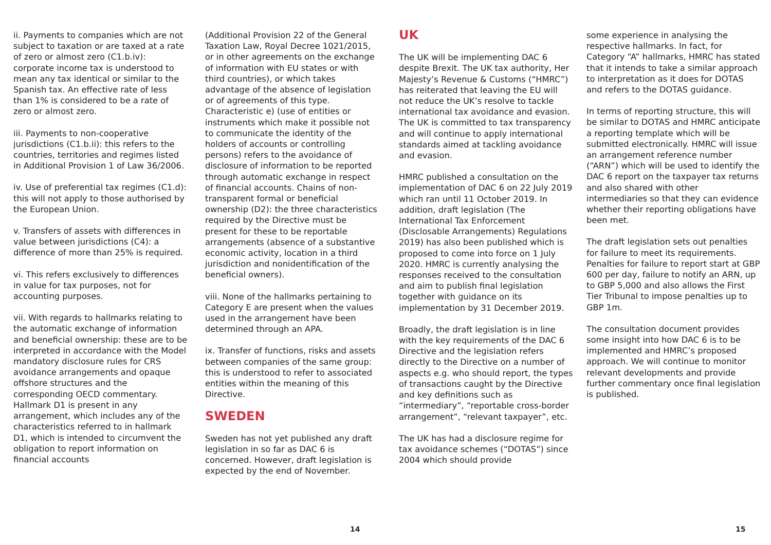ii. Payments to companies which are not subject to taxation or are taxed at a rate of zero or almost zero (C1.b.iv): corporate income tax is understood to mean any tax identical or similar to the Spanish tax. An effective rate of less than 1% is considered to be a rate of zero or almost zero.
iii. Payments to non-cooperative jurisdictions (C1.b.ii): this refers to the countries, territories and regimes listed in Additional Provision 1 of Law 36/2006.
iv. Use of preferential tax regimes (C1.d): this will not apply to those authorised by the European Union.
v. Transfers of assets with differences in value between jurisdictions (C4): a difference of more than 25% is required.
vi. This refers exclusively to differences in value for tax purposes, not for accounting purposes.
vii. With regards to hallmarks relating to the automatic exchange of information and beneficial ownership: these are to be interpreted in accordance with the Model mandatory disclosure rules for CRS avoidance arrangements and opaque offshore structures and the corresponding OECD commentary. Hallmark D1 is present in any arrangement, which includes any of the characteristics referred to in hallmark D1, which is intended to circumvent the obligation to report information on financial accounts
(Additional Provision 22 of the General Taxation Law, Royal Decree 1021/2015, or in other agreements on the exchange of information with EU states or with third countries), or which takes advantage of the absence of legislation or of agreements of this type. Characteristic e) (use of entities or instruments which make it possible not to communicate the identity of the holders of accounts or controlling persons) refers to the avoidance of disclosure of information to be reported through automatic exchange in respect of financial accounts. Chains of non-transparent formal or beneficial ownership (D2): the three characteristics required by the Directive must be present for these to be reportable arrangements (absence of a substantive economic activity, location in a third jurisdiction and nonidentification of the beneficial owners).
viii. None of the hallmarks pertaining to Category E are present when the values used in the arrangement have been determined through an APA.
ix. Transfer of functions, risks and assets between companies of the same group: this is understood to refer to associated entities within the meaning of this Directive.
SWEDEN
Sweden has not yet published any draft legislation in so far as DAC 6 is concerned. However, draft legislation is expected by the end of November.
UK
The UK will be implementing DAC 6 despite Brexit. The UK tax authority, Her Majesty’s Revenue & Customs (“HMRC”) has reiterated that leaving the EU will not reduce the UK’s resolve to tackle international tax avoidance and evasion. The UK is committed to tax transparency and will continue to apply international standards aimed at tackling avoidance and evasion.
HMRC published a consultation on the implementation of DAC 6 on 22 July 2019 which ran until 11 October 2019. In addition, draft legislation (The International Tax Enforcement (Disclosable Arrangements) Regulations 2019) has also been published which is proposed to come into force on 1 July 2020. HMRC is currently analysing the responses received to the consultation and aim to publish final legislation together with guidance on its implementation by 31 December 2019.
Broadly, the draft legislation is in line with the key requirements of the DAC 6 Directive and the legislation refers directly to the Directive on a number of aspects e.g. who should report, the types of transactions caught by the Directive and key definitions such as “intermediary”, “reportable cross-border arrangement”, “relevant taxpayer”, etc.
The UK has had a disclosure regime for tax avoidance schemes (“DOTAS”) since 2004 which should provide
some experience in analysing the respective hallmarks. In fact, for Category “A” hallmarks, HMRC has stated that it intends to take a similar approach to interpretation as it does for DOTAS and refers to the DOTAS guidance.
In terms of reporting structure, this will be similar to DOTAS and HMRC anticipate a reporting template which will be submitted electronically. HMRC will issue an arrangement reference number (“ARN”) which will be used to identify the DAC 6 report on the taxpayer tax returns and also shared with other intermediaries so that they can evidence whether their reporting obligations have been met.
The draft legislation sets out penalties for failure to meet its requirements. Penalties for failure to report start at GBP 600 per day, failure to notify an ARN, up to GBP 5,000 and also allows the First Tier Tribunal to impose penalties up to GBP 1m.
The consultation document provides some insight into how DAC 6 is to be implemented and HMRC’s proposed approach. We will continue to monitor relevant developments and provide further commentary once final legislation is published.
14 15